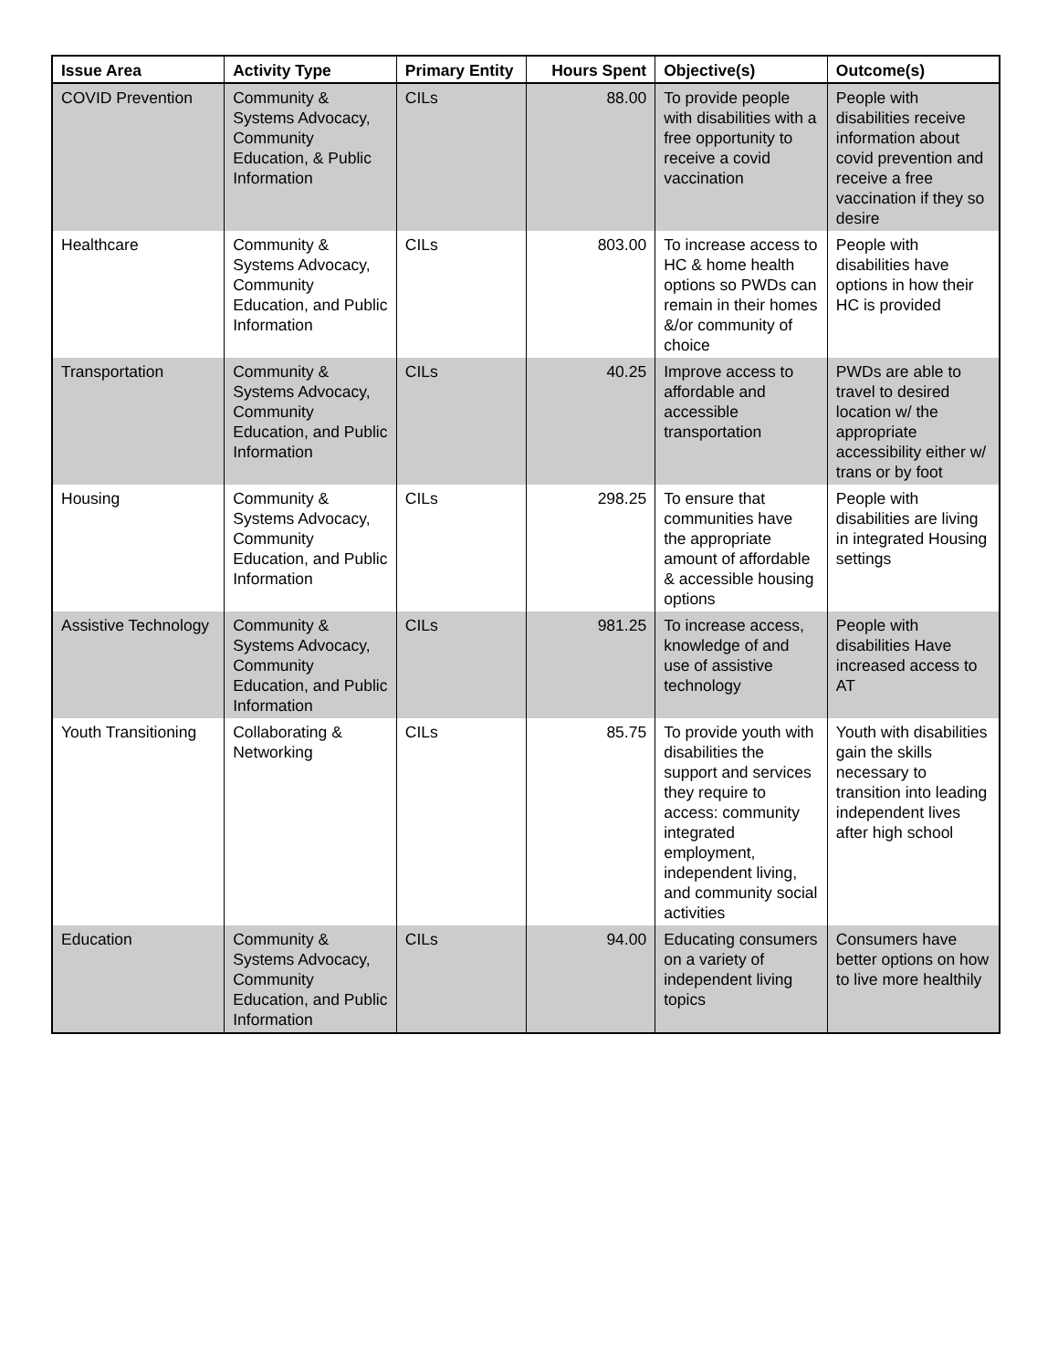| Issue Area | Activity Type | Primary Entity | Hours Spent | Objective(s) | Outcome(s) |
| --- | --- | --- | --- | --- | --- |
| COVID Prevention | Community & Systems Advocacy, Community Education, & Public Information | CILs | 88.00 | To provide people with disabilities with a free opportunity to receive a covid vaccination | People with disabilities receive information about covid prevention and receive a free vaccination if they so desire |
| Healthcare | Community & Systems Advocacy, Community Education, and Public Information | CILs | 803.00 | To increase access to HC & home health options so PWDs can remain in their homes &/or community of choice | People with disabilities have options in how their HC is provided |
| Transportation | Community & Systems Advocacy, Community Education, and Public Information | CILs | 40.25 | Improve access to affordable and accessible transportation | PWDs are able to travel to desired location w/ the appropriate accessibility either w/ trans or by foot |
| Housing | Community & Systems Advocacy, Community Education, and Public Information | CILs | 298.25 | To ensure that communities have the appropriate amount of affordable & accessible housing options | People with disabilities are living in integrated Housing settings |
| Assistive Technology | Community & Systems Advocacy, Community Education, and Public Information | CILs | 981.25 | To increase access, knowledge of and use of assistive technology | People with disabilities Have increased access to AT |
| Youth Transitioning | Collaborating & Networking | CILs | 85.75 | To provide youth with disabilities the support and services they require to access: community integrated employment, independent living, and community social activities | Youth with disabilities gain the skills necessary to transition into leading independent lives after high school |
| Education | Community & Systems Advocacy, Community Education, and Public Information | CILs | 94.00 | Educating consumers on a variety of independent living topics | Consumers have better options on how to live more healthily |